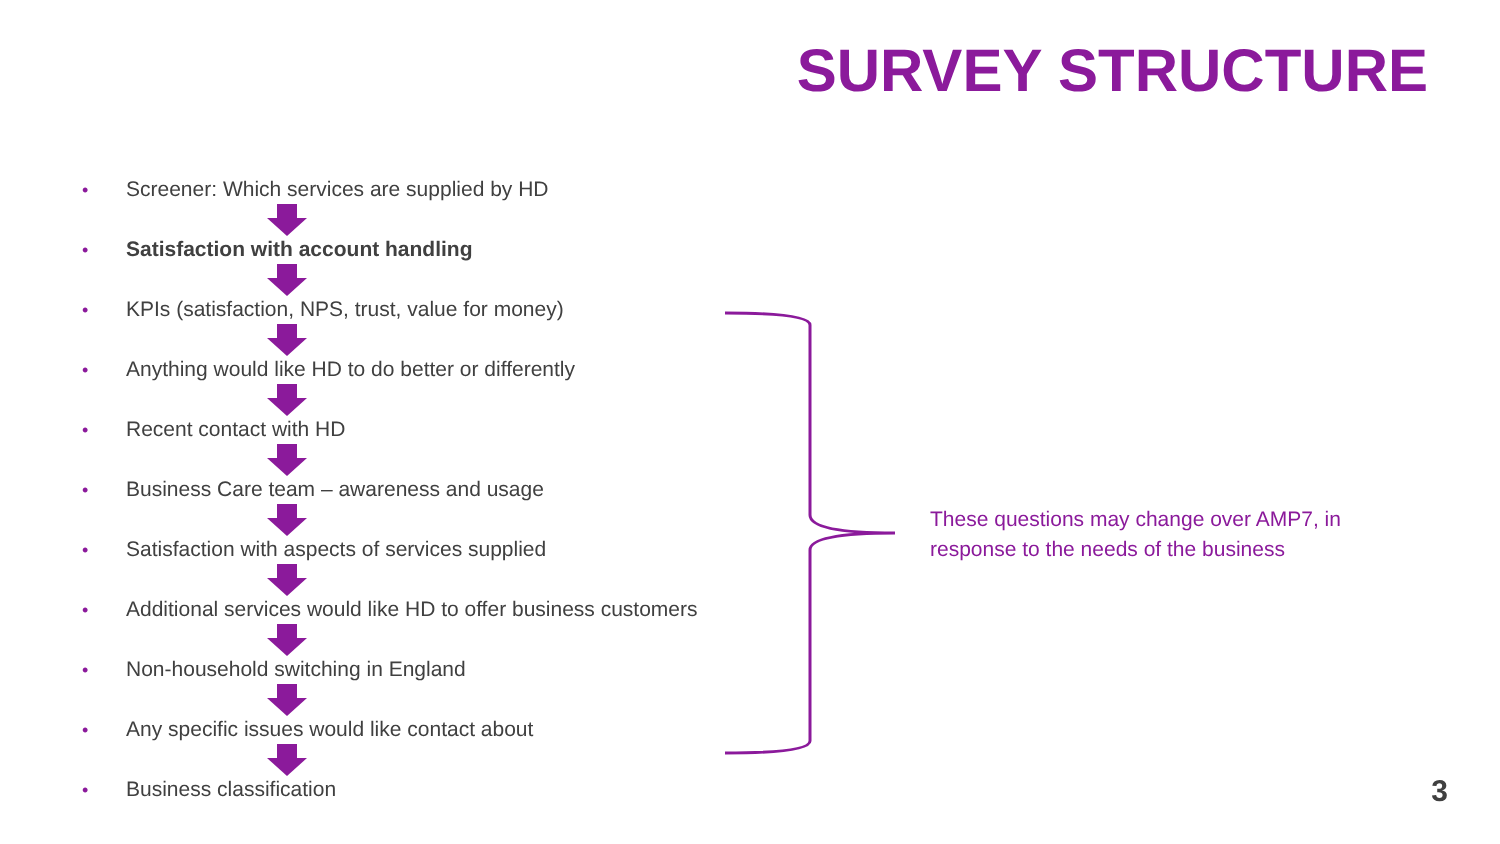SURVEY STRUCTURE
• Screener: Which services are supplied by HD
• Satisfaction with account handling
• KPIs (satisfaction, NPS, trust, value for money)
• Anything would like HD to do better or differently
• Recent contact with HD
• Business Care team – awareness and usage
• Satisfaction with aspects of services supplied
• Additional services would like HD to offer business customers
• Non-household switching in England
• Any specific issues would like contact about
• Business classification
These questions may change over AMP7, in response to the needs of the business
3